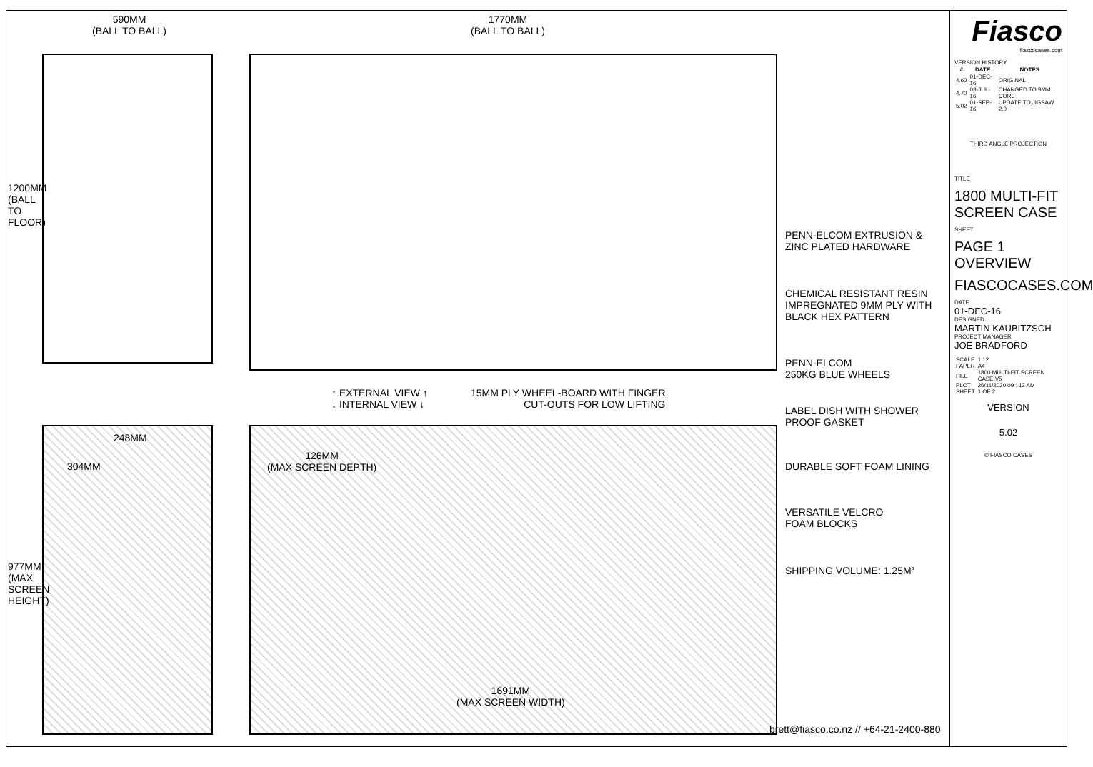590MM
(BALL TO BALL)
1770MM
(BALL TO BALL)
1200MM (BALL TO FLOOR)
PENN-ELCOM EXTRUSION &
ZINC PLATED HARDWARE
CHEMICAL RESISTANT RESIN
IMPREGNATED 9MM PLY WITH
BLACK HEX PATTERN
PENN-ELCOM
250KG BLUE WHEELS
↑ EXTERNAL VIEW ↑
↓ INTERNAL VIEW ↓
15MM PLY WHEEL-BOARD WITH FINGER
CUT-OUTS FOR LOW LIFTING
LABEL DISH WITH SHOWER
PROOF GASKET
248MM
304MM
126MM
(MAX SCREEN DEPTH)
DURABLE SOFT FOAM LINING
VERSATILE VELCRO
FOAM BLOCKS
SHIPPING VOLUME: 1.25M³
977MM (MAX SCREEN HEIGHT)
1691MM
(MAX SCREEN WIDTH)
brett@fiasco.co.nz // +64-21-2400-880
Fiasco
fiascocases.com
VERSION HISTORY
| # | DATE | NOTES |
| --- | --- | --- |
| 4.60 | 01-DEC-16 | ORIGINAL |
| 4.70 | 03-JUL-16 | CHANGED TO 9MM CORE |
| 5.02 | 01-SEP-16 | UPDATE TO JIGSAW 2.0 |
THIRD ANGLE PROJECTION
TITLE
1800 MULTI-FIT SCREEN CASE
SHEET
PAGE 1 OVERVIEW
FIASCOCASES.COM
DATE
01-DEC-16
DESIGNED
MARTIN KAUBITZSCH
PROJECT MANAGER
JOE BRADFORD
| SCALE | 1:12 |
| PAPER | A4 |
| FILE | 1800 MULTI-FIT SCREEN CASE V5 |
| PLOT | 26/11/2020 09 : 12 AM |
| SHEET | 1 OF 2 |
VERSION
5.02
© FIASCO CASES